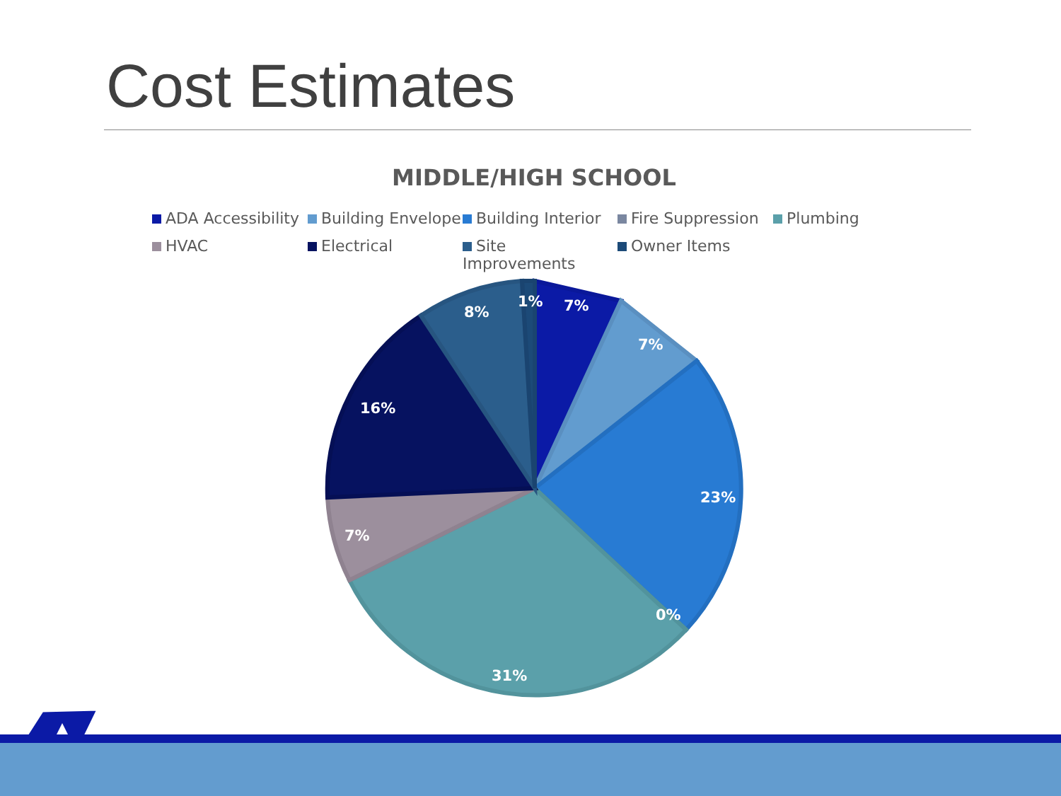Cost Estimates
MIDDLE/HIGH SCHOOL
ADA Accessibility Building Envelope Building Interior Fire Suppression Plumbing HVAC Electrical Site Improvements Owner Items
7%
7%
23%
0%
31%
7%
16%
8%
1%